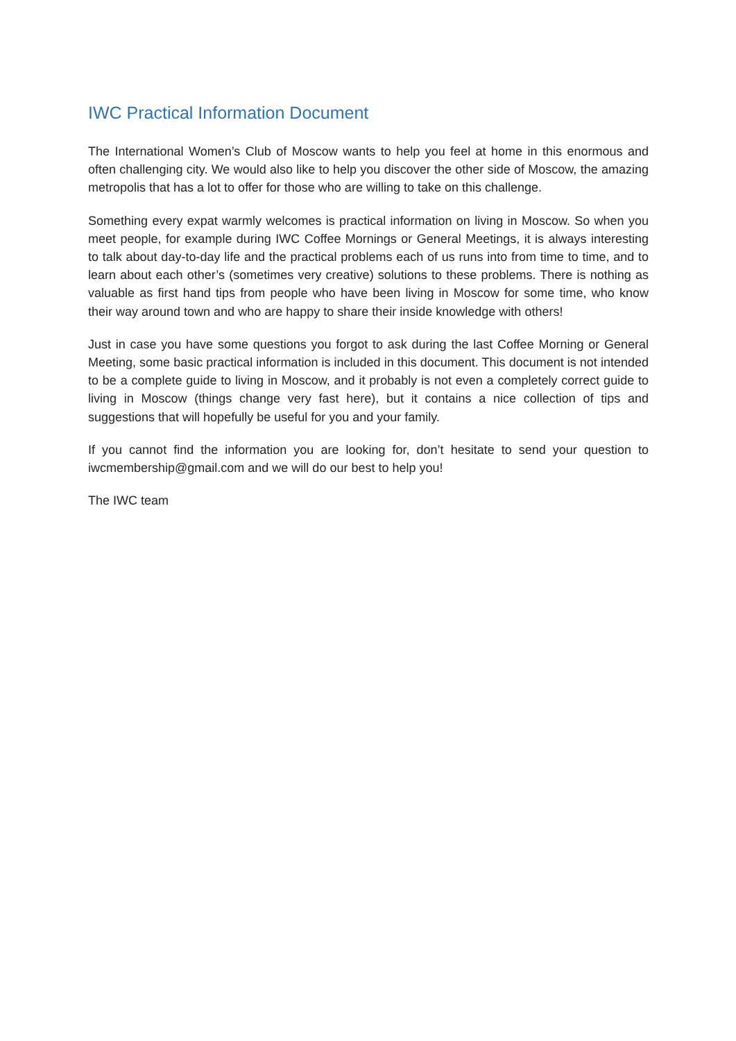IWC Practical Information Document
The International Women’s Club of Moscow wants to help you feel at home in this enormous and often challenging city. We would also like to help you discover the other side of Moscow, the amazing metropolis that has a lot to offer for those who are willing to take on this challenge.
Something every expat warmly welcomes is practical information on living in Moscow. So when you meet people, for example during IWC Coffee Mornings or General Meetings, it is always interesting to talk about day-to-day life and the practical problems each of us runs into from time to time, and to learn about each other’s (sometimes very creative) solutions to these problems. There is nothing as valuable as first hand tips from people who have been living in Moscow for some time, who know their way around town and who are happy to share their inside knowledge with others!
Just in case you have some questions you forgot to ask during the last Coffee Morning or General Meeting, some basic practical information is included in this document. This document is not intended to be a complete guide to living in Moscow, and it probably is not even a completely correct guide to living in Moscow (things change very fast here), but it contains a nice collection of tips and suggestions that will hopefully be useful for you and your family.
If you cannot find the information you are looking for, don’t hesitate to send your question to iwcmembership@gmail.com and we will do our best to help you!
The IWC team